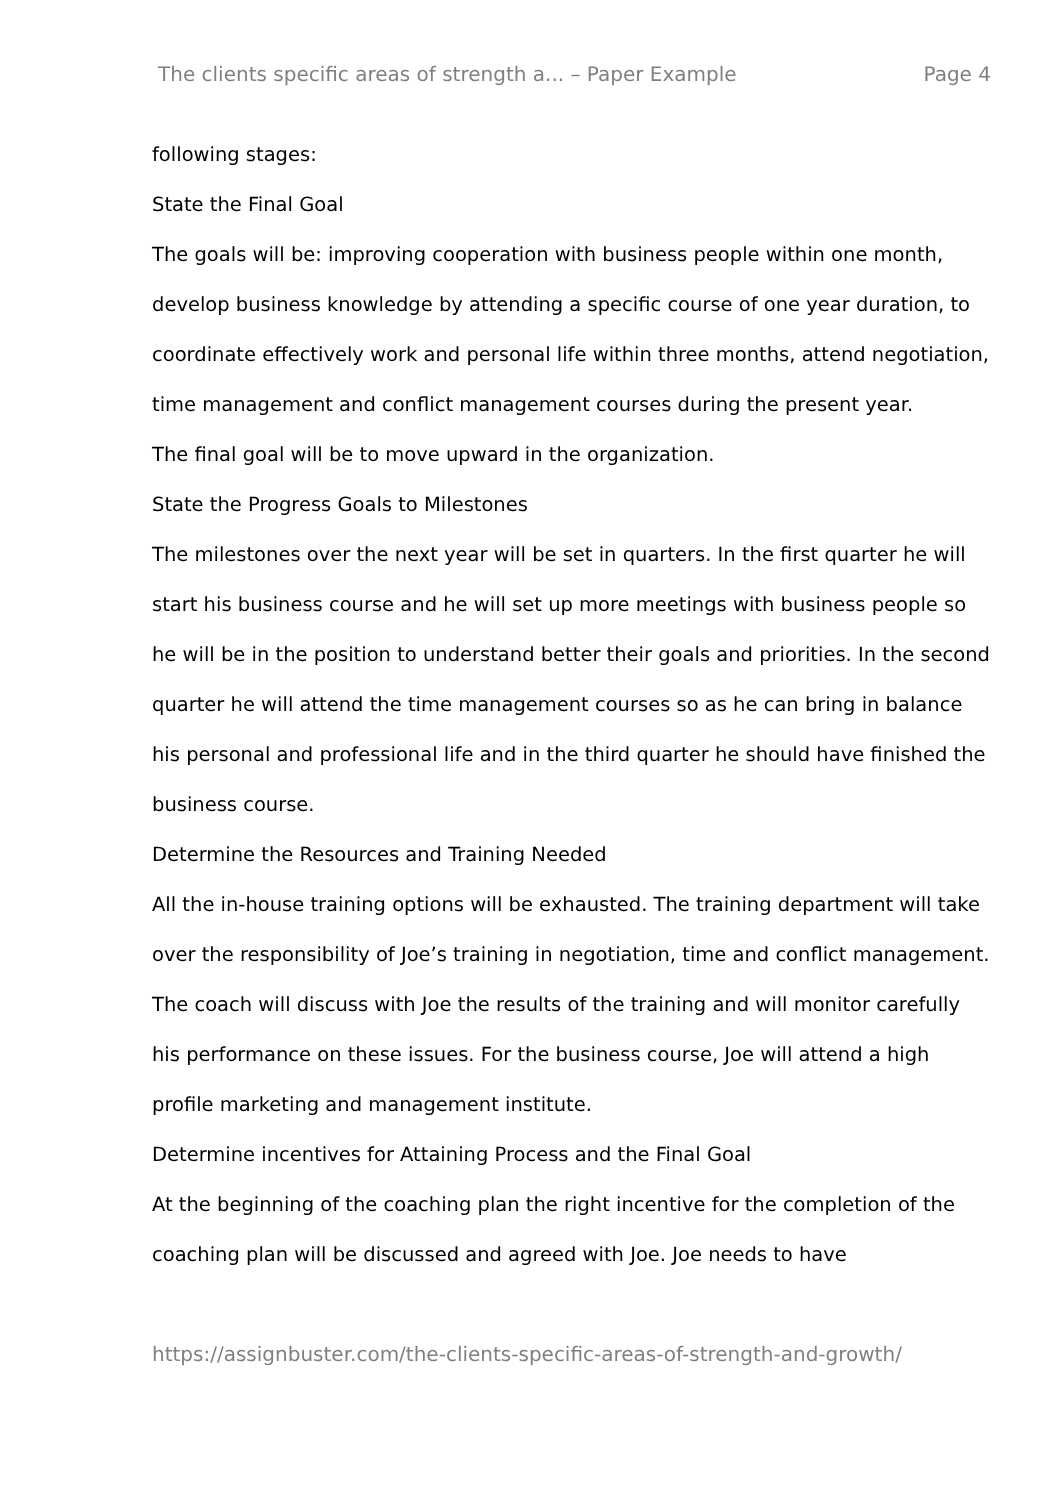The clients specific areas of strength a... – Paper Example Page 4
following stages:
State the Final Goal
The goals will be: improving cooperation with business people within one month, develop business knowledge by attending a specific course of one year duration, to coordinate effectively work and personal life within three months, attend negotiation, time management and conflict management courses during the present year.
The final goal will be to move upward in the organization.
State the Progress Goals to Milestones
The milestones over the next year will be set in quarters. In the first quarter he will start his business course and he will set up more meetings with business people so he will be in the position to understand better their goals and priorities. In the second quarter he will attend the time management courses so as he can bring in balance his personal and professional life and in the third quarter he should have finished the business course.
Determine the Resources and Training Needed
All the in-house training options will be exhausted. The training department will take over the responsibility of Joe’s training in negotiation, time and conflict management. The coach will discuss with Joe the results of the training and will monitor carefully his performance on these issues. For the business course, Joe will attend a high profile marketing and management institute.
Determine incentives for Attaining Process and the Final Goal
At the beginning of the coaching plan the right incentive for the completion of the coaching plan will be discussed and agreed with Joe. Joe needs to have
https://assignbuster.com/the-clients-specific-areas-of-strength-and-growth/